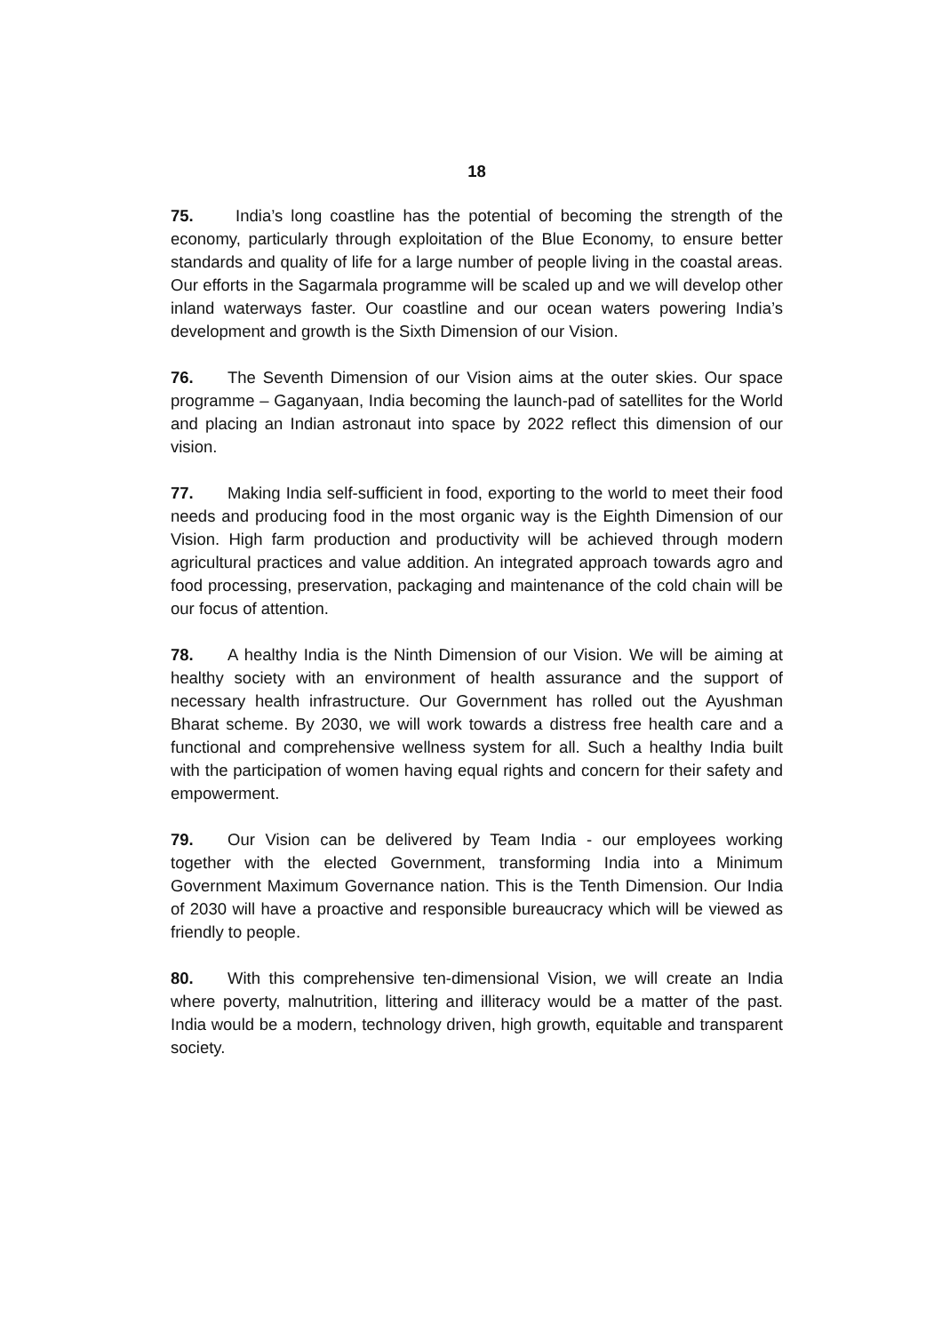18
75. India’s long coastline has the potential of becoming the strength of the economy, particularly through exploitation of the Blue Economy, to ensure better standards and quality of life for a large number of people living in the coastal areas. Our efforts in the Sagarmala programme will be scaled up and we will develop other inland waterways faster. Our coastline and our ocean waters powering India’s development and growth is the Sixth Dimension of our Vision.
76. The Seventh Dimension of our Vision aims at the outer skies. Our space programme – Gaganyaan, India becoming the launch-pad of satellites for the World and placing an Indian astronaut into space by 2022 reflect this dimension of our vision.
77. Making India self-sufficient in food, exporting to the world to meet their food needs and producing food in the most organic way is the Eighth Dimension of our Vision. High farm production and productivity will be achieved through modern agricultural practices and value addition. An integrated approach towards agro and food processing, preservation, packaging and maintenance of the cold chain will be our focus of attention.
78. A healthy India is the Ninth Dimension of our Vision. We will be aiming at healthy society with an environment of health assurance and the support of necessary health infrastructure. Our Government has rolled out the Ayushman Bharat scheme. By 2030, we will work towards a distress free health care and a functional and comprehensive wellness system for all. Such a healthy India built with the participation of women having equal rights and concern for their safety and empowerment.
79. Our Vision can be delivered by Team India - our employees working together with the elected Government, transforming India into a Minimum Government Maximum Governance nation. This is the Tenth Dimension. Our India of 2030 will have a proactive and responsible bureaucracy which will be viewed as friendly to people.
80. With this comprehensive ten-dimensional Vision, we will create an India where poverty, malnutrition, littering and illiteracy would be a matter of the past. India would be a modern, technology driven, high growth, equitable and transparent society.